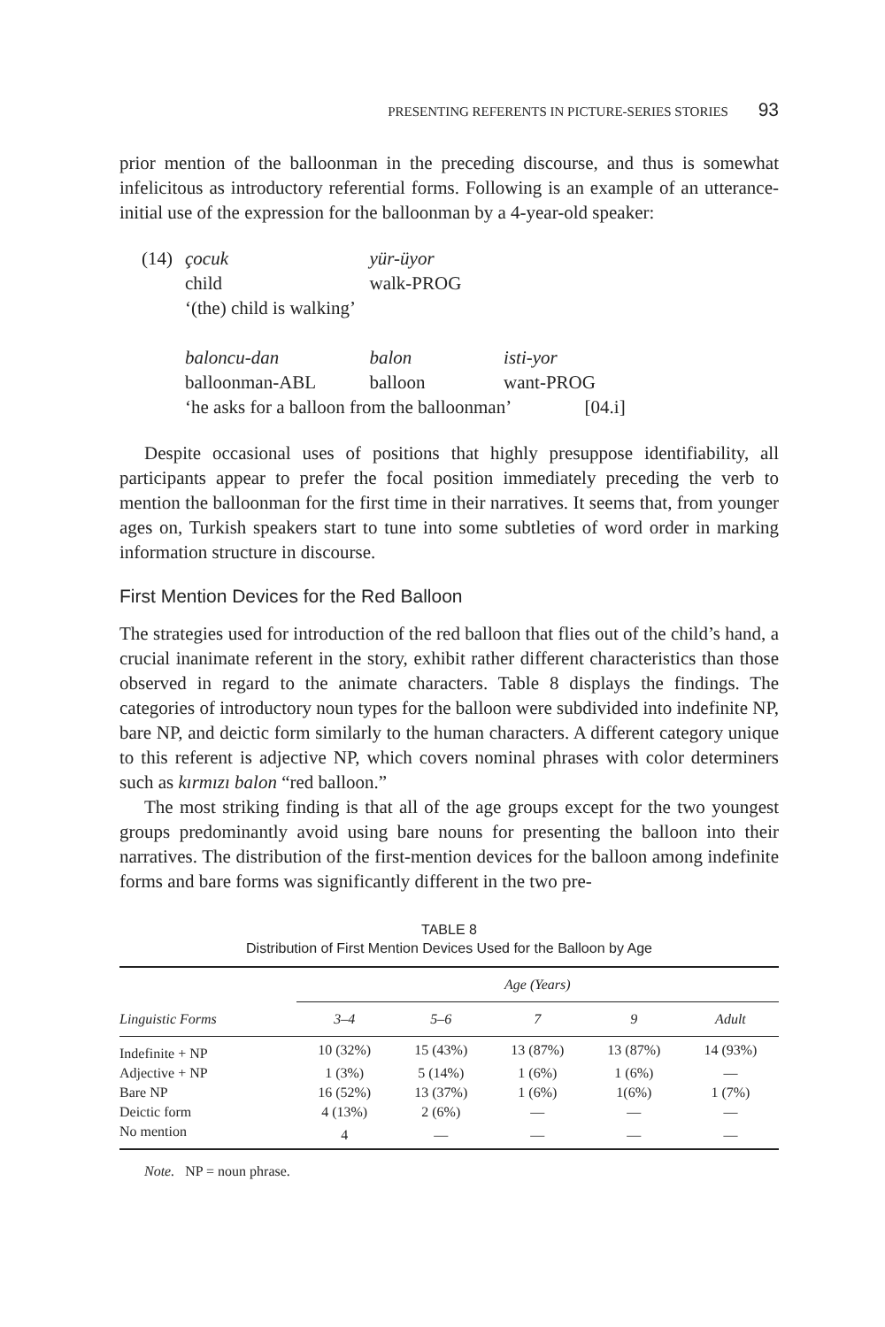PRESENTING REFERENTS IN PICTURE-SERIES STORIES 93
prior mention of the balloonman in the preceding discourse, and thus is somewhat infelicitous as introductory referential forms. Following is an example of an utterance-initial use of the expression for the balloonman by a 4-year-old speaker:
| (14) | çocuk | yür-üyor | |
| | child | walk-PROG | |
| | ‘(the) child is walking’ | | |
| | baloncu-dan | balon | isti-yor |
| | balloonman-ABL | balloon | want-PROG |
| | ‘he asks for a balloon from the balloonman’ [04.i] | | |
Despite occasional uses of positions that highly presuppose identifiability, all participants appear to prefer the focal position immediately preceding the verb to mention the balloonman for the first time in their narratives. It seems that, from younger ages on, Turkish speakers start to tune into some subtleties of word order in marking information structure in discourse.
First Mention Devices for the Red Balloon
The strategies used for introduction of the red balloon that flies out of the child’s hand, a crucial inanimate referent in the story, exhibit rather different characteristics than those observed in regard to the animate characters. Table 8 displays the findings. The categories of introductory noun types for the balloon were subdivided into indefinite NP, bare NP, and deictic form similarly to the human characters. A different category unique to this referent is adjective NP, which covers nominal phrases with color determiners such as kırmızı balon “red balloon.”
The most striking finding is that all of the age groups except for the two youngest groups predominantly avoid using bare nouns for presenting the balloon into their narratives. The distribution of the first-mention devices for the balloon among indefinite forms and bare forms was significantly different in the two pre-
TABLE 8
Distribution of First Mention Devices Used for the Balloon by Age
| | Age (Years) | | | | |
| --- | --- | --- | --- | --- | --- |
| Linguistic Forms | 3–4 | 5–6 | 7 | 9 | Adult |
| Indefinite + NP | 10 (32%) | 15 (43%) | 13 (87%) | 13 (87%) | 14 (93%) |
| Adjective + NP | 1 (3%) | 5 (14%) | 1 (6%) | 1 (6%) | — |
| Bare NP | 16 (52%) | 13 (37%) | 1 (6%) | 1(6%) | 1 (7%) |
| Deictic form | 4 (13%) | 2 (6%) | — | — | — |
| No mention | 4 | — | — | — | — |
Note. NP = noun phrase.